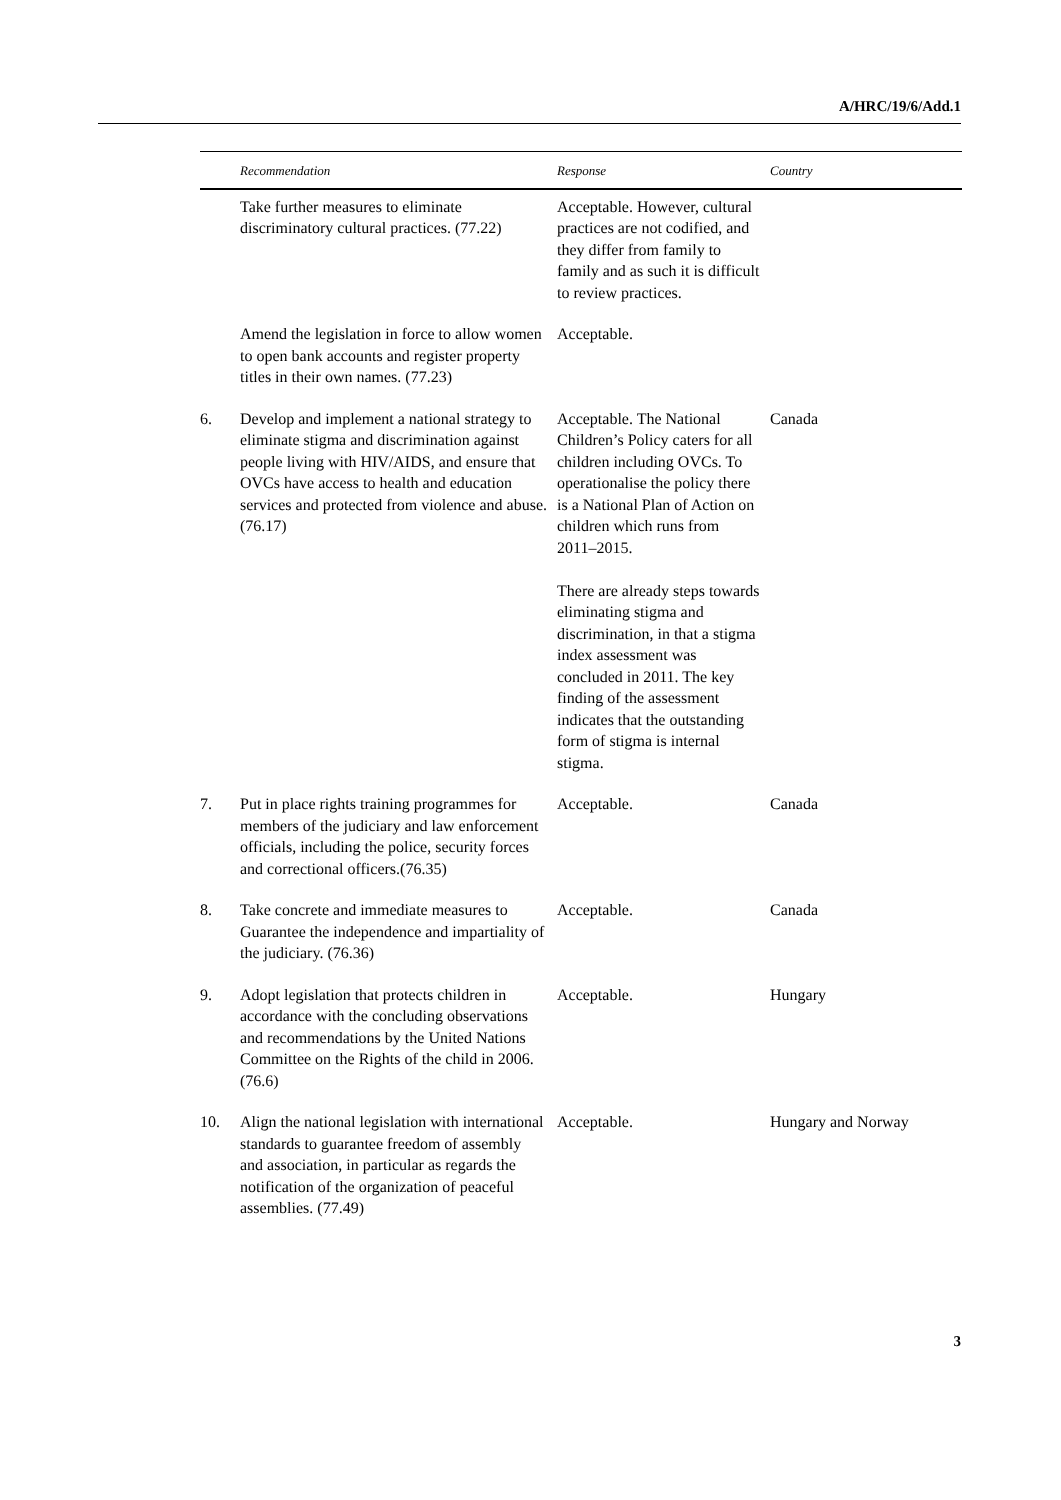A/HRC/19/6/Add.1
| | Recommendation | Response | Country |
| --- | --- | --- | --- |
| | Take further measures to eliminate discriminatory cultural practices. (77.22) | Acceptable. However, cultural practices are not codified, and they differ from family to family and as such it is difficult to review practices. | |
| | Amend the legislation in force to allow women to open bank accounts and register property titles in their own names. (77.23) | Acceptable. | |
| 6. | Develop and implement a national strategy to eliminate stigma and discrimination against people living with HIV/AIDS, and ensure that OVCs have access to health and education services and protected from violence and abuse. (76.17) | Acceptable. The National Children’s Policy caters for all children including OVCs. To operationalise the policy there is a National Plan of Action on children which runs from 2011–2015. There are already steps towards eliminating stigma and discrimination, in that a stigma index assessment was concluded in 2011. The key finding of the assessment indicates that the outstanding form of stigma is internal stigma. | Canada |
| 7. | Put in place rights training programmes for members of the judiciary and law enforcement officials, including the police, security forces and correctional officers.(76.35) | Acceptable. | Canada |
| 8. | Take concrete and immediate measures to Guarantee the independence and impartiality of the judiciary. (76.36) | Acceptable. | Canada |
| 9. | Adopt legislation that protects children in accordance with the concluding observations and recommendations by the United Nations Committee on the Rights of the child in 2006. (76.6) | Acceptable. | Hungary |
| 10. | Align the national legislation with international standards to guarantee freedom of assembly and association, in particular as regards the notification of the organization of peaceful assemblies. (77.49) | Acceptable. | Hungary and Norway |
3